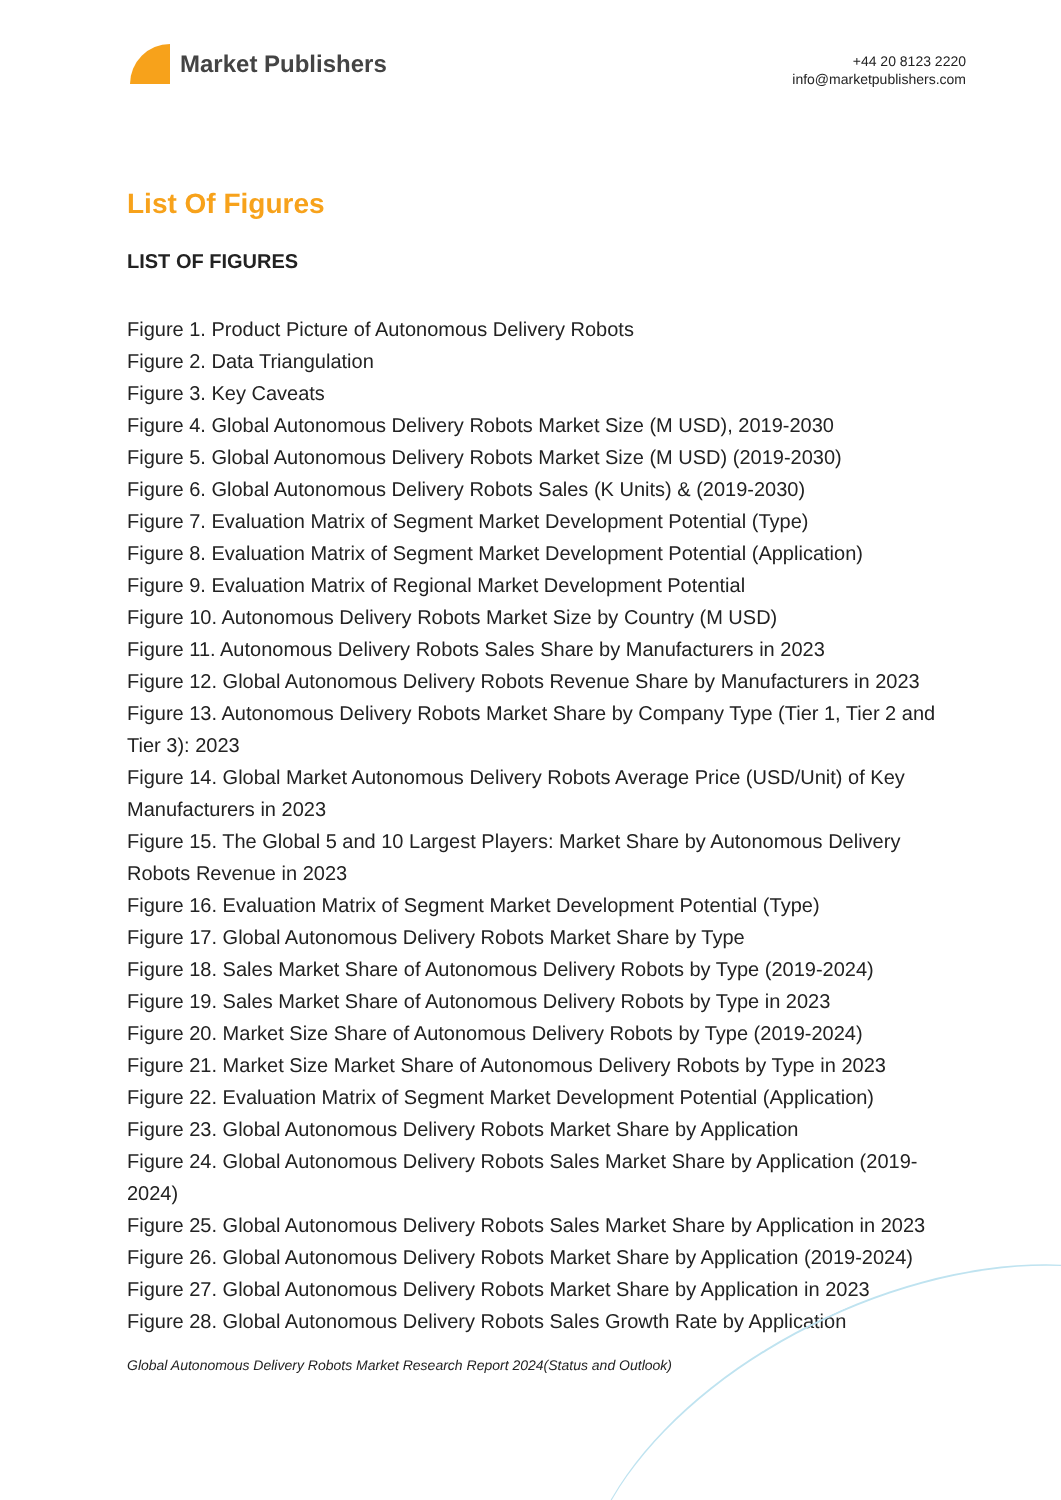Market Publishers
+44 20 8123 2220
info@marketpublishers.com
List Of Figures
LIST OF FIGURES
Figure 1. Product Picture of Autonomous Delivery Robots
Figure 2. Data Triangulation
Figure 3. Key Caveats
Figure 4. Global Autonomous Delivery Robots Market Size (M USD), 2019-2030
Figure 5. Global Autonomous Delivery Robots Market Size (M USD) (2019-2030)
Figure 6. Global Autonomous Delivery Robots Sales (K Units) & (2019-2030)
Figure 7. Evaluation Matrix of Segment Market Development Potential (Type)
Figure 8. Evaluation Matrix of Segment Market Development Potential (Application)
Figure 9. Evaluation Matrix of Regional Market Development Potential
Figure 10. Autonomous Delivery Robots Market Size by Country (M USD)
Figure 11. Autonomous Delivery Robots Sales Share by Manufacturers in 2023
Figure 12. Global Autonomous Delivery Robots Revenue Share by Manufacturers in 2023
Figure 13. Autonomous Delivery Robots Market Share by Company Type (Tier 1, Tier 2 and Tier 3): 2023
Figure 14. Global Market Autonomous Delivery Robots Average Price (USD/Unit) of Key Manufacturers in 2023
Figure 15. The Global 5 and 10 Largest Players: Market Share by Autonomous Delivery Robots Revenue in 2023
Figure 16. Evaluation Matrix of Segment Market Development Potential (Type)
Figure 17. Global Autonomous Delivery Robots Market Share by Type
Figure 18. Sales Market Share of Autonomous Delivery Robots by Type (2019-2024)
Figure 19. Sales Market Share of Autonomous Delivery Robots by Type in 2023
Figure 20. Market Size Share of Autonomous Delivery Robots by Type (2019-2024)
Figure 21. Market Size Market Share of Autonomous Delivery Robots by Type in 2023
Figure 22. Evaluation Matrix of Segment Market Development Potential (Application)
Figure 23. Global Autonomous Delivery Robots Market Share by Application
Figure 24. Global Autonomous Delivery Robots Sales Market Share by Application (2019-2024)
Figure 25. Global Autonomous Delivery Robots Sales Market Share by Application in 2023
Figure 26. Global Autonomous Delivery Robots Market Share by Application (2019-2024)
Figure 27. Global Autonomous Delivery Robots Market Share by Application in 2023
Figure 28. Global Autonomous Delivery Robots Sales Growth Rate by Application
Global Autonomous Delivery Robots Market Research Report 2024(Status and Outlook)